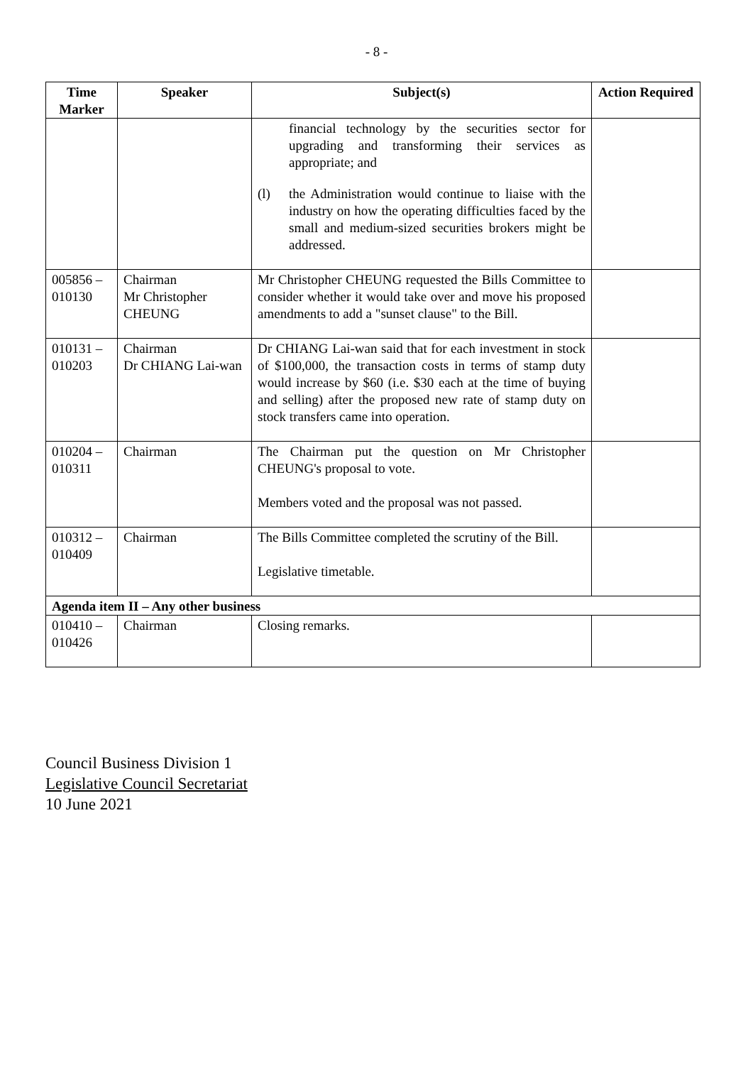- 8 -
| Time Marker | Speaker | Subject(s) | Action Required |
| --- | --- | --- | --- |
| | | financial technology by the securities sector for upgrading and transforming their services as appropriate; and (l) the Administration would continue to liaise with the industry on how the operating difficulties faced by the small and medium-sized securities brokers might be addressed. | |
| 005856 – 010130 | Chairman Mr Christopher CHEUNG | Mr Christopher CHEUNG requested the Bills Committee to consider whether it would take over and move his proposed amendments to add a "sunset clause" to the Bill. | |
| 010131 – 010203 | Chairman Dr CHIANG Lai-wan | Dr CHIANG Lai-wan said that for each investment in stock of $100,000, the transaction costs in terms of stamp duty would increase by $60 (i.e. $30 each at the time of buying and selling) after the proposed new rate of stamp duty on stock transfers came into operation. | |
| 010204 – 010311 | Chairman | The Chairman put the question on Mr Christopher CHEUNG's proposal to vote. Members voted and the proposal was not passed. | |
| 010312 – 010409 | Chairman | The Bills Committee completed the scrutiny of the Bill. Legislative timetable. | |
| Agenda item II – Any other business | | | |
| 010410 – 010426 | Chairman | Closing remarks. | |
Council Business Division 1
Legislative Council Secretariat
10 June 2021